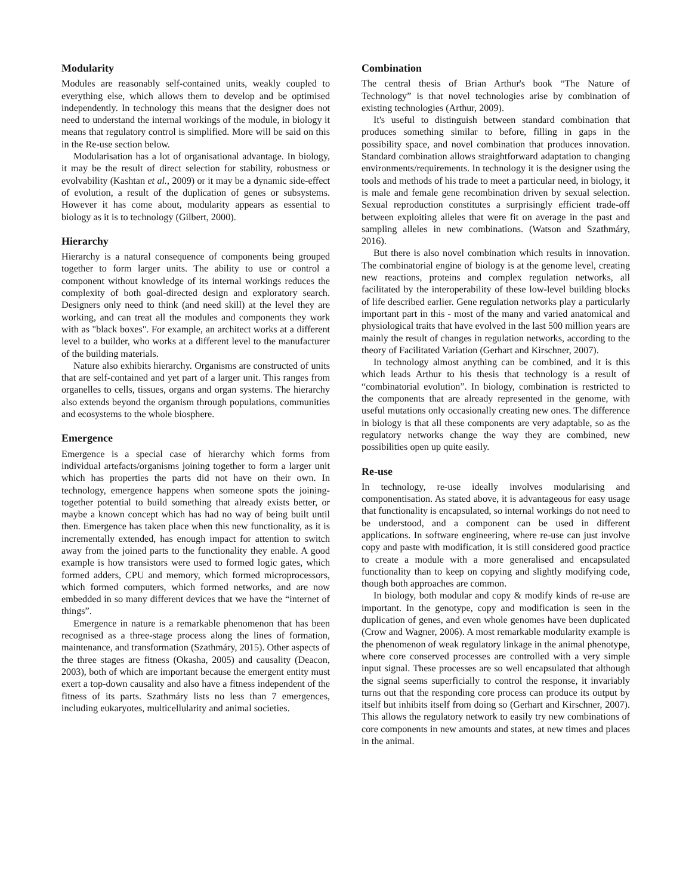Modularity
Modules are reasonably self-contained units, weakly coupled to everything else, which allows them to develop and be optimised independently. In technology this means that the designer does not need to understand the internal workings of the module, in biology it means that regulatory control is simplified. More will be said on this in the Re-use section below.
Modularisation has a lot of organisational advantage. In biology, it may be the result of direct selection for stability, robustness or evolvability (Kashtan et al., 2009) or it may be a dynamic side-effect of evolution, a result of the duplication of genes or subsystems. However it has come about, modularity appears as essential to biology as it is to technology (Gilbert, 2000).
Hierarchy
Hierarchy is a natural consequence of components being grouped together to form larger units. The ability to use or control a component without knowledge of its internal workings reduces the complexity of both goal-directed design and exploratory search. Designers only need to think (and need skill) at the level they are working, and can treat all the modules and components they work with as "black boxes". For example, an architect works at a different level to a builder, who works at a different level to the manufacturer of the building materials.
Nature also exhibits hierarchy. Organisms are constructed of units that are self-contained and yet part of a larger unit. This ranges from organelles to cells, tissues, organs and organ systems. The hierarchy also extends beyond the organism through populations, communities and ecosystems to the whole biosphere.
Emergence
Emergence is a special case of hierarchy which forms from individual artefacts/organisms joining together to form a larger unit which has properties the parts did not have on their own. In technology, emergence happens when someone spots the joining-together potential to build something that already exists better, or maybe a known concept which has had no way of being built until then. Emergence has taken place when this new functionality, as it is incrementally extended, has enough impact for attention to switch away from the joined parts to the functionality they enable. A good example is how transistors were used to formed logic gates, which formed adders, CPU and memory, which formed microprocessors, which formed computers, which formed networks, and are now embedded in so many different devices that we have the “internet of things”.
Emergence in nature is a remarkable phenomenon that has been recognised as a three-stage process along the lines of formation, maintenance, and transformation (Szathmáry, 2015). Other aspects of the three stages are fitness (Okasha, 2005) and causality (Deacon, 2003), both of which are important because the emergent entity must exert a top-down causality and also have a fitness independent of the fitness of its parts. Szathmáry lists no less than 7 emergences, including eukaryotes, multicellularity and animal societies.
Combination
The central thesis of Brian Arthur's book “The Nature of Technology” is that novel technologies arise by combination of existing technologies (Arthur, 2009).
It's useful to distinguish between standard combination that produces something similar to before, filling in gaps in the possibility space, and novel combination that produces innovation. Standard combination allows straightforward adaptation to changing environments/requirements. In technology it is the designer using the tools and methods of his trade to meet a particular need, in biology, it is male and female gene recombination driven by sexual selection. Sexual reproduction constitutes a surprisingly efficient trade-off between exploiting alleles that were fit on average in the past and sampling alleles in new combinations. (Watson and Szathmáry, 2016).
But there is also novel combination which results in innovation. The combinatorial engine of biology is at the genome level, creating new reactions, proteins and complex regulation networks, all facilitated by the interoperability of these low-level building blocks of life described earlier. Gene regulation networks play a particularly important part in this - most of the many and varied anatomical and physiological traits that have evolved in the last 500 million years are mainly the result of changes in regulation networks, according to the theory of Facilitated Variation (Gerhart and Kirschner, 2007).
In technology almost anything can be combined, and it is this which leads Arthur to his thesis that technology is a result of “combinatorial evolution”. In biology, combination is restricted to the components that are already represented in the genome, with useful mutations only occasionally creating new ones. The difference in biology is that all these components are very adaptable, so as the regulatory networks change the way they are combined, new possibilities open up quite easily.
Re-use
In technology, re-use ideally involves modularising and componentisation. As stated above, it is advantageous for easy usage that functionality is encapsulated, so internal workings do not need to be understood, and a component can be used in different applications. In software engineering, where re-use can just involve copy and paste with modification, it is still considered good practice to create a module with a more generalised and encapsulated functionality than to keep on copying and slightly modifying code, though both approaches are common.
In biology, both modular and copy & modify kinds of re-use are important. In the genotype, copy and modification is seen in the duplication of genes, and even whole genomes have been duplicated (Crow and Wagner, 2006). A most remarkable modularity example is the phenomenon of weak regulatory linkage in the animal phenotype, where core conserved processes are controlled with a very simple input signal. These processes are so well encapsulated that although the signal seems superficially to control the response, it invariably turns out that the responding core process can produce its output by itself but inhibits itself from doing so (Gerhart and Kirschner, 2007). This allows the regulatory network to easily try new combinations of core components in new amounts and states, at new times and places in the animal.